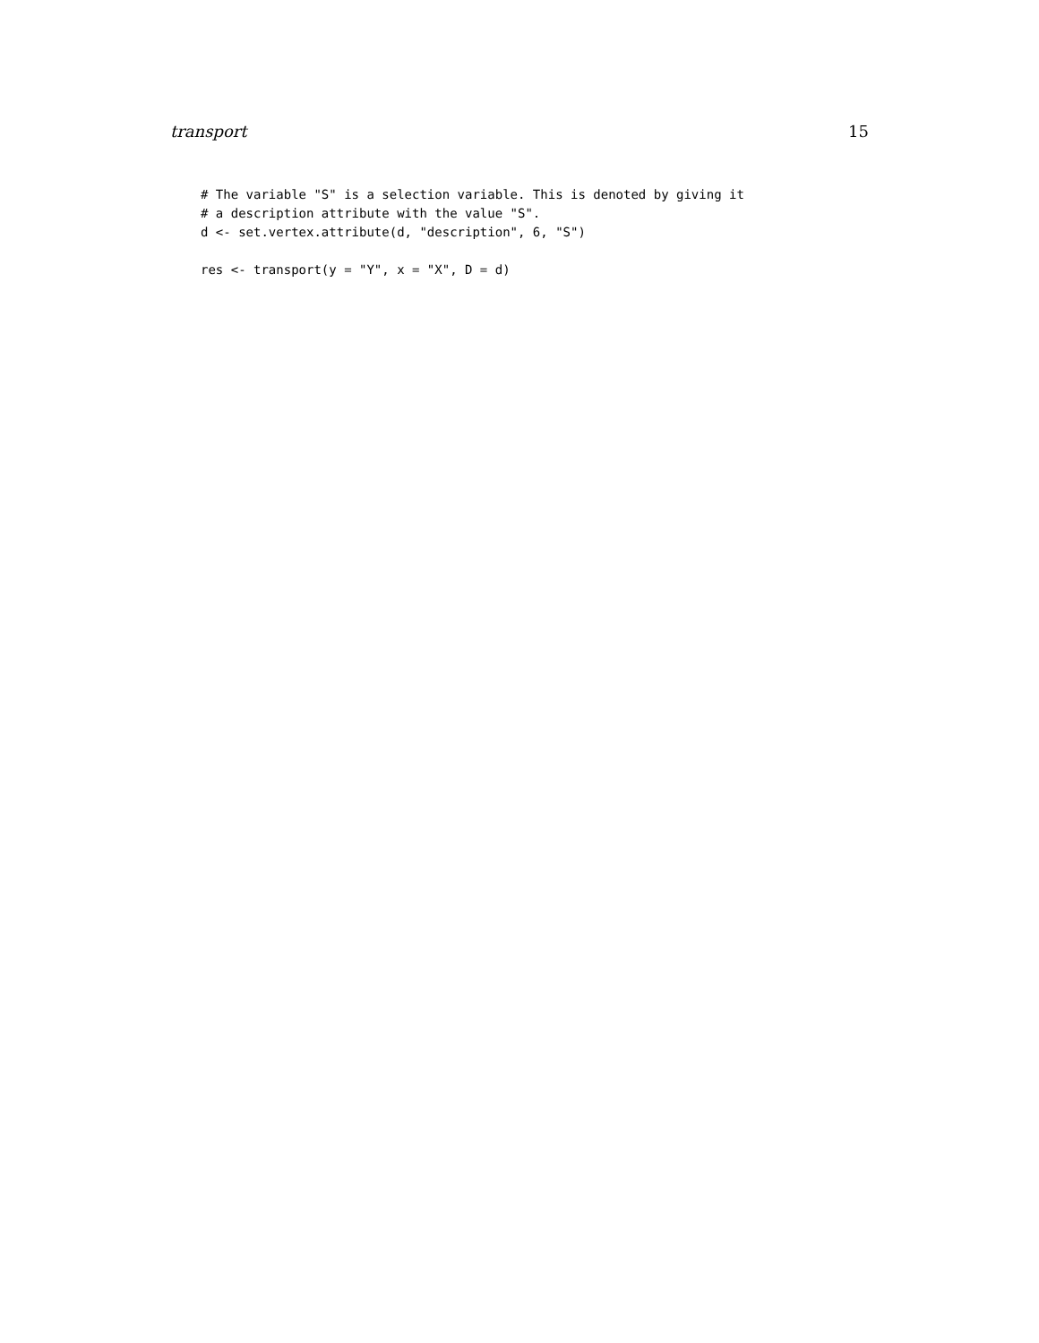transport 15
# The variable "S" is a selection variable. This is denoted by giving it
# a description attribute with the value "S".
d <- set.vertex.attribute(d, "description", 6, "S")

res <- transport(y = "Y", x = "X", D = d)